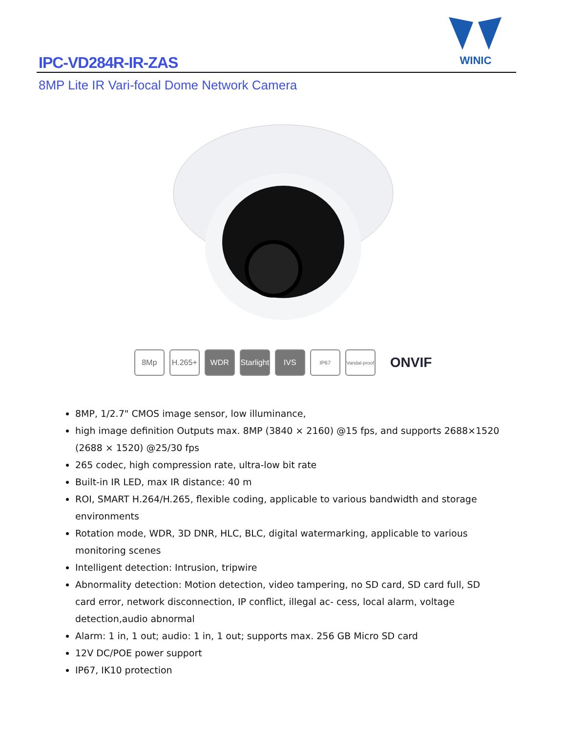WINIC
IPC-VD284R-IR-ZAS
8MP Lite IR Vari-focal Dome Network Camera
8Mp H.265+ WDR
Starlight
IVS
IP67
Vandal-proof
ONVIF
8MP, 1/2.7" CMOS image sensor, low illuminance,
high image definition Outputs max. 8MP (3840 × 2160) @15 fps, and supports 2688×1520 (2688 × 1520) @25/30 fps
265 codec, high compression rate, ultra-low bit rate
Built-in IR LED, max IR distance: 40 m
ROI, SMART H.264/H.265, flexible coding, applicable to various bandwidth and storage environments
Rotation mode, WDR, 3D DNR, HLC, BLC, digital watermarking, applicable to various monitoring scenes
Intelligent detection: Intrusion, tripwire
Abnormality detection: Motion detection, video tampering, no SD card, SD card full, SD card error, network disconnection, IP conflict, illegal ac- cess, local alarm, voltage detection,audio abnormal
Alarm: 1 in, 1 out; audio: 1 in, 1 out; supports max. 256 GB Micro SD card
12V DC/POE power support
IP67, IK10 protection